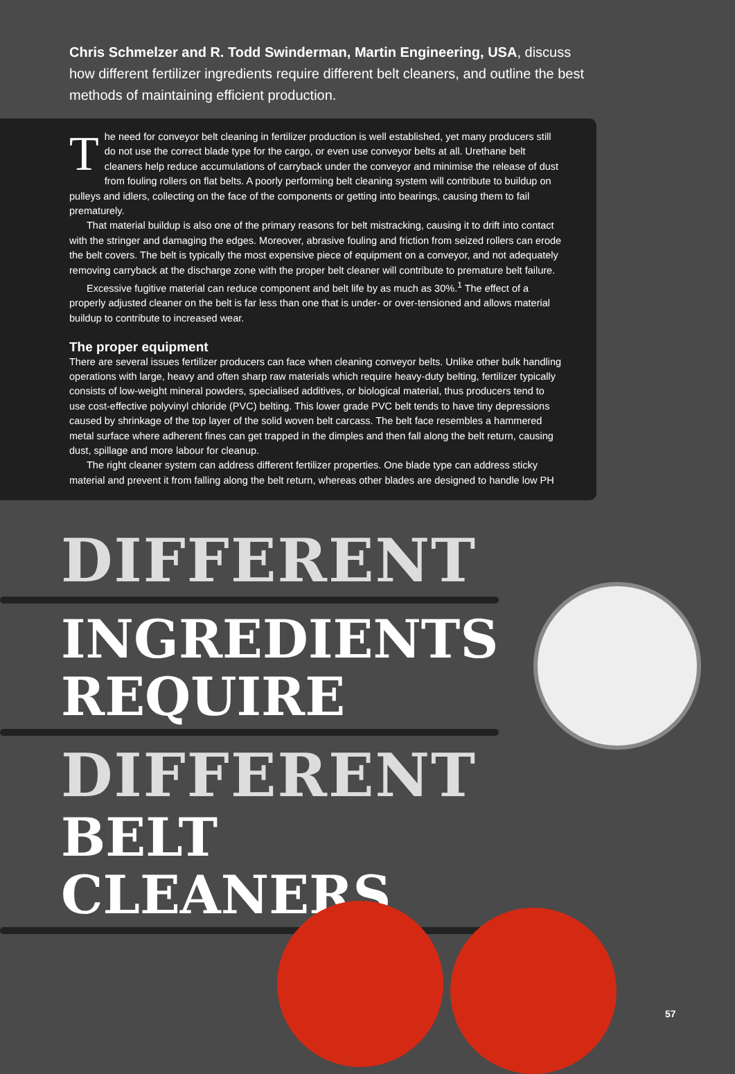Chris Schmelzer and R. Todd Swinderman, Martin Engineering, USA, discuss how different fertilizer ingredients require different belt cleaners, and outline the best methods of maintaining efficient production.
The need for conveyor belt cleaning in fertilizer production is well established, yet many producers still do not use the correct blade type for the cargo, or even use conveyor belts at all. Urethane belt cleaners help reduce accumulations of carryback under the conveyor and minimise the release of dust from fouling rollers on flat belts. A poorly performing belt cleaning system will contribute to buildup on pulleys and idlers, collecting on the face of the components or getting into bearings, causing them to fail prematurely.
That material buildup is also one of the primary reasons for belt mistracking, causing it to drift into contact with the stringer and damaging the edges. Moreover, abrasive fouling and friction from seized rollers can erode the belt covers. The belt is typically the most expensive piece of equipment on a conveyor, and not adequately removing carryback at the discharge zone with the proper belt cleaner will contribute to premature belt failure.
Excessive fugitive material can reduce component and belt life by as much as 30%.<sup>1</sup> The effect of a properly adjusted cleaner on the belt is far less than one that is under- or over-tensioned and allows material buildup to contribute to increased wear.
The proper equipment
There are several issues fertilizer producers can face when cleaning conveyor belts. Unlike other bulk handling operations with large, heavy and often sharp raw materials which require heavy-duty belting, fertilizer typically consists of low-weight mineral powders, specialised additives, or biological material, thus producers tend to use cost-effective polyvinyl chloride (PVC) belting. This lower grade PVC belt tends to have tiny depressions caused by shrinkage of the top layer of the solid woven belt carcass. The belt face resembles a hammered metal surface where adherent fines can get trapped in the dimples and then fall along the belt return, causing dust, spillage and more labour for cleanup.
The right cleaner system can address different fertilizer properties. One blade type can address sticky material and prevent it from falling along the belt return, whereas other blades are designed to handle low PH
DIFFERENT
INGREDIENTS
REQUIRE
DIFFERENT
BELT CLEANERS
57